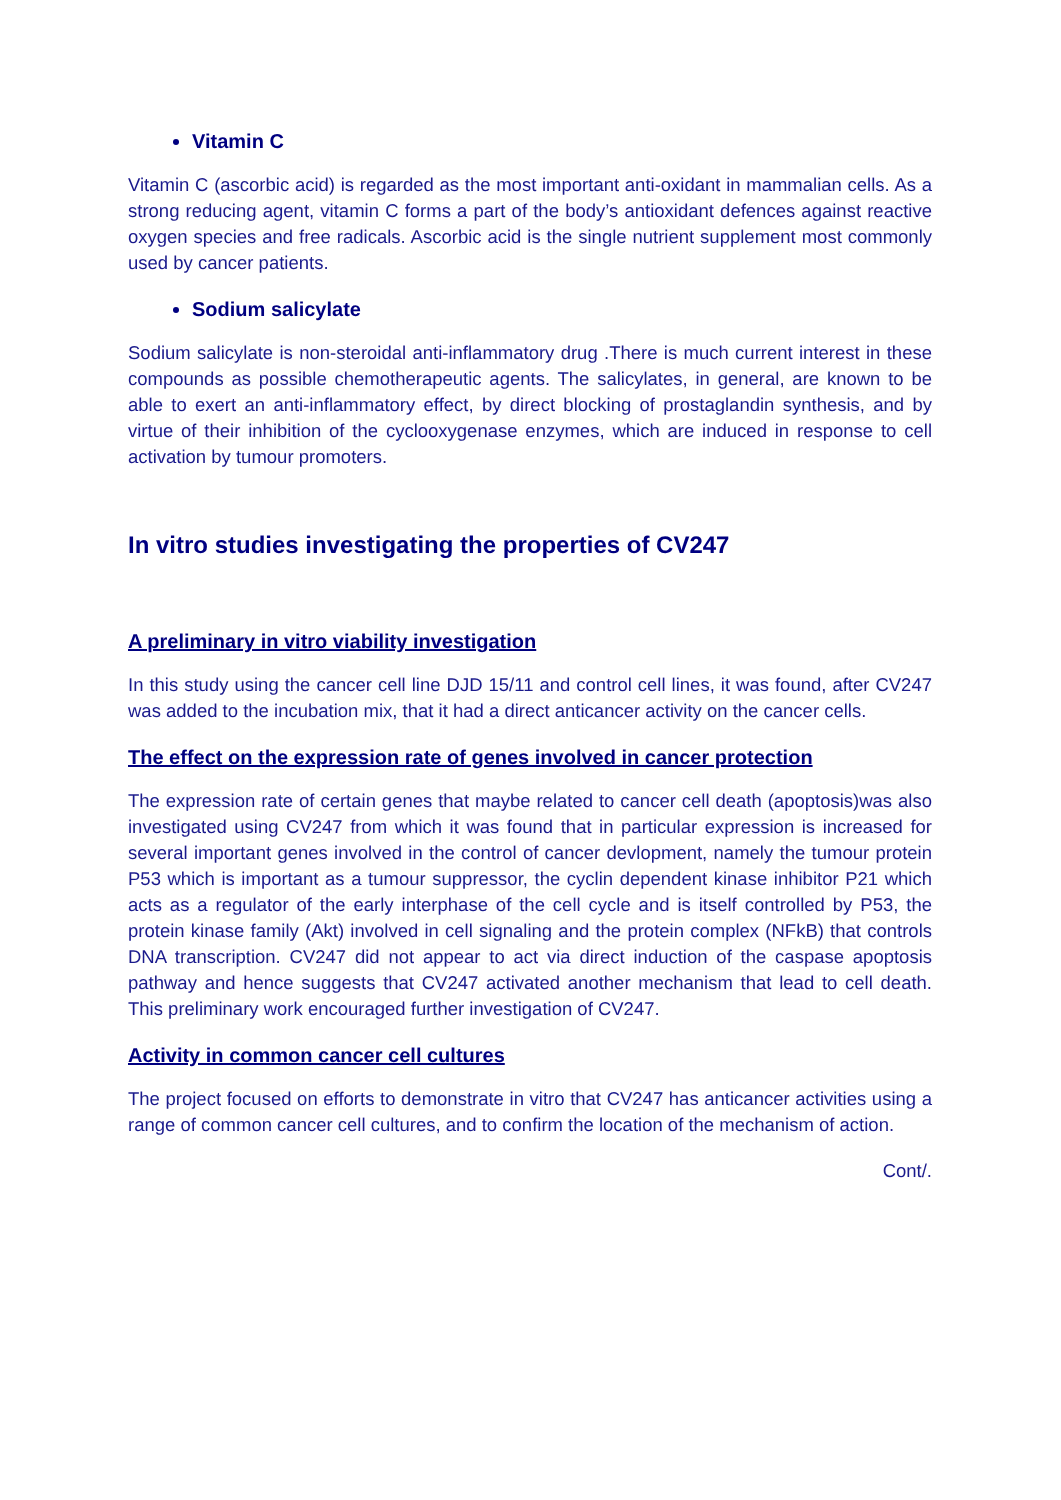Vitamin C
Vitamin C (ascorbic acid) is regarded as the most important anti-oxidant in mammalian cells. As a strong reducing agent, vitamin C forms a part of the body’s antioxidant defences against reactive oxygen species and free radicals. Ascorbic acid is the single nutrient supplement most commonly used by cancer patients.
Sodium salicylate
Sodium salicylate is non-steroidal anti-inflammatory drug .There is much current interest in these compounds as possible chemotherapeutic agents. The salicylates, in general, are known to be able to exert an anti-inflammatory effect, by direct blocking of prostaglandin synthesis, and by virtue of their inhibition of the cyclooxygenase enzymes, which are induced in response to cell activation by tumour promoters.
In vitro studies investigating the properties of CV247
A preliminary in vitro viability investigation
In this study using the cancer cell line DJD 15/11 and control cell lines, it was found, after CV247 was added to the incubation mix, that it had a direct anticancer activity on the cancer cells.
The effect on the expression rate of genes involved in cancer protection
The expression rate of certain genes that maybe related to cancer cell death (apoptosis)was also investigated using CV247 from which it was found that in particular expression is increased for several important genes involved in the control of cancer devlopment, namely the tumour protein P53 which is important as a tumour suppressor, the cyclin dependent kinase inhibitor P21 which acts as a regulator of the early interphase of the cell cycle and is itself controlled by P53, the protein kinase family (Akt) involved in cell signaling and the protein complex (NFkB) that controls DNA transcription. CV247 did not appear to act via direct induction of the caspase apoptosis pathway and hence suggests that CV247 activated another mechanism that lead to cell death. This preliminary work encouraged further investigation of CV247.
Activity in common cancer cell cultures
The project focused on efforts to demonstrate in vitro that CV247 has anticancer activities using a range of common cancer cell cultures, and to confirm the location of the mechanism of action.
Cont/.